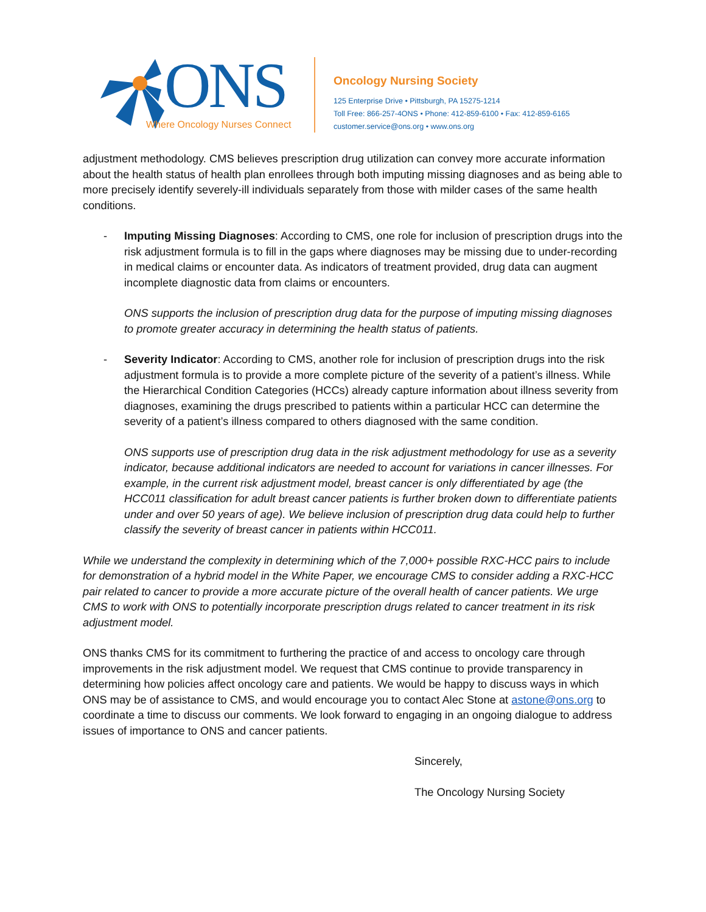ONS
Where Oncology Nurses Connect
Oncology Nursing Society
125 Enterprise Drive • Pittsburgh, PA 15275-1214
Toll Free: 866-257-4ONS • Phone: 412-859-6100 • Fax: 412-859-6165
customer.service@ons.org • www.ons.org
adjustment methodology. CMS believes prescription drug utilization can convey more accurate information about the health status of health plan enrollees through both imputing missing diagnoses and as being able to more precisely identify severely-ill individuals separately from those with milder cases of the same health conditions.
- Imputing Missing Diagnoses: According to CMS, one role for inclusion of prescription drugs into the risk adjustment formula is to fill in the gaps where diagnoses may be missing due to under-recording in medical claims or encounter data. As indicators of treatment provided, drug data can augment incomplete diagnostic data from claims or encounters.
ONS supports the inclusion of prescription drug data for the purpose of imputing missing diagnoses to promote greater accuracy in determining the health status of patients.
- Severity Indicator: According to CMS, another role for inclusion of prescription drugs into the risk adjustment formula is to provide a more complete picture of the severity of a patient’s illness. While the Hierarchical Condition Categories (HCCs) already capture information about illness severity from diagnoses, examining the drugs prescribed to patients within a particular HCC can determine the severity of a patient’s illness compared to others diagnosed with the same condition.
ONS supports use of prescription drug data in the risk adjustment methodology for use as a severity indicator, because additional indicators are needed to account for variations in cancer illnesses. For example, in the current risk adjustment model, breast cancer is only differentiated by age (the HCC011 classification for adult breast cancer patients is further broken down to differentiate patients under and over 50 years of age). We believe inclusion of prescription drug data could help to further classify the severity of breast cancer in patients within HCC011.
While we understand the complexity in determining which of the 7,000+ possible RXC-HCC pairs to include for demonstration of a hybrid model in the White Paper, we encourage CMS to consider adding a RXC-HCC pair related to cancer to provide a more accurate picture of the overall health of cancer patients. We urge CMS to work with ONS to potentially incorporate prescription drugs related to cancer treatment in its risk adjustment model.
ONS thanks CMS for its commitment to furthering the practice of and access to oncology care through improvements in the risk adjustment model. We request that CMS continue to provide transparency in determining how policies affect oncology care and patients. We would be happy to discuss ways in which ONS may be of assistance to CMS, and would encourage you to contact Alec Stone at astone@ons.org to coordinate a time to discuss our comments. We look forward to engaging in an ongoing dialogue to address issues of importance to ONS and cancer patients.
Sincerely,
The Oncology Nursing Society